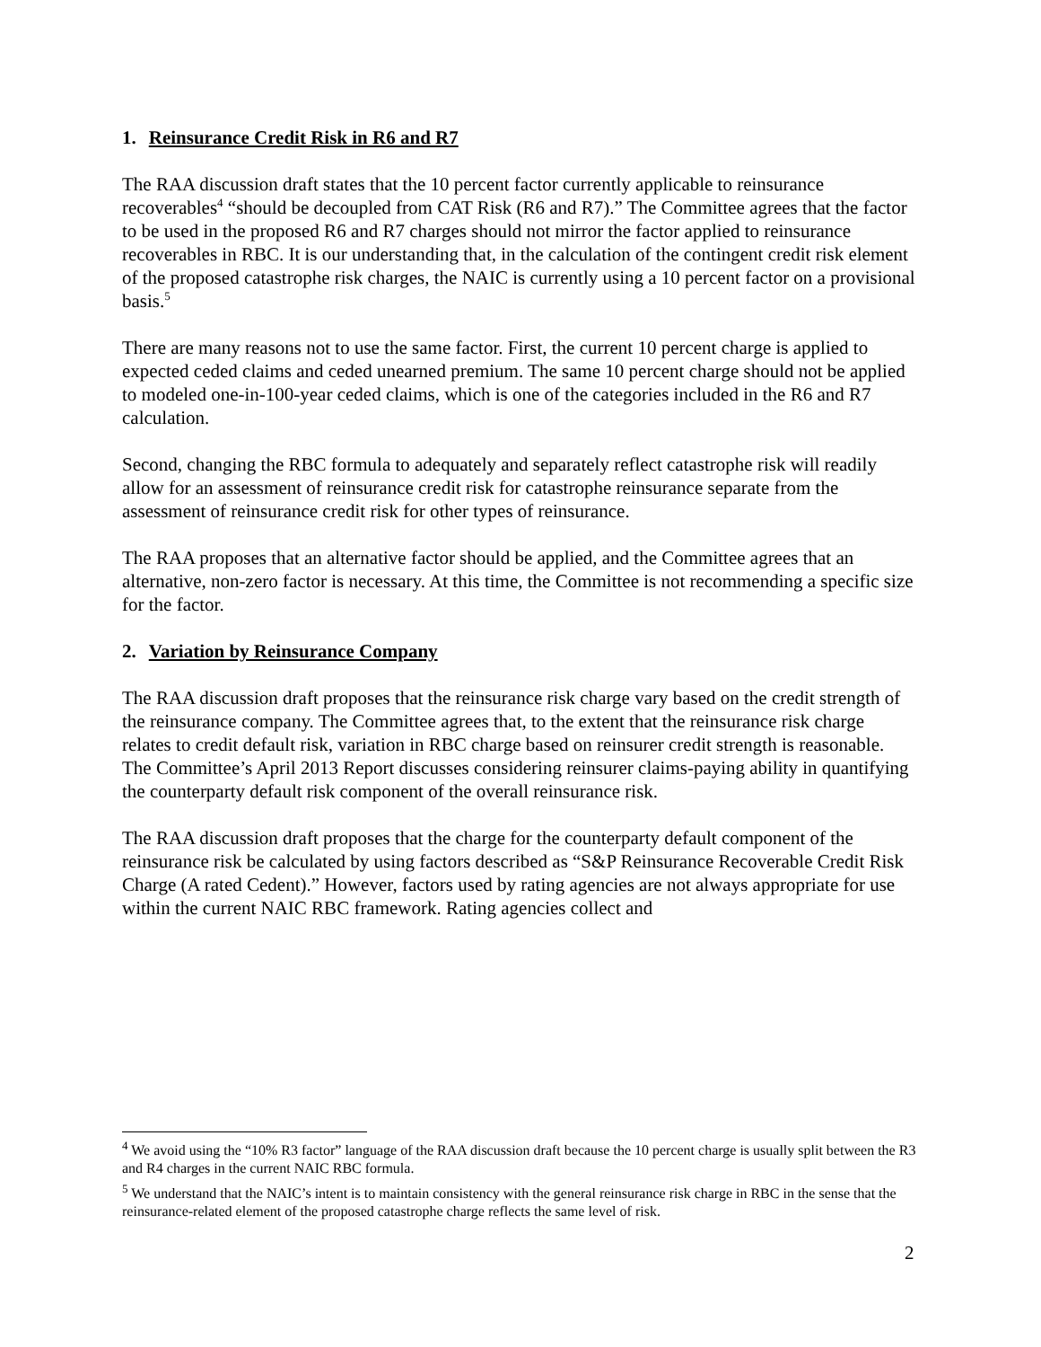1. Reinsurance Credit Risk in R6 and R7
The RAA discussion draft states that the 10 percent factor currently applicable to reinsurance recoverables<sup>4</sup> “should be decoupled from CAT Risk (R6 and R7).” The Committee agrees that the factor to be used in the proposed R6 and R7 charges should not mirror the factor applied to reinsurance recoverables in RBC. It is our understanding that, in the calculation of the contingent credit risk element of the proposed catastrophe risk charges, the NAIC is currently using a 10 percent factor on a provisional basis.<sup>5</sup>
There are many reasons not to use the same factor. First, the current 10 percent charge is applied to expected ceded claims and ceded unearned premium. The same 10 percent charge should not be applied to modeled one-in-100-year ceded claims, which is one of the categories included in the R6 and R7 calculation.
Second, changing the RBC formula to adequately and separately reflect catastrophe risk will readily allow for an assessment of reinsurance credit risk for catastrophe reinsurance separate from the assessment of reinsurance credit risk for other types of reinsurance.
The RAA proposes that an alternative factor should be applied, and the Committee agrees that an alternative, non-zero factor is necessary. At this time, the Committee is not recommending a specific size for the factor.
2. Variation by Reinsurance Company
The RAA discussion draft proposes that the reinsurance risk charge vary based on the credit strength of the reinsurance company. The Committee agrees that, to the extent that the reinsurance risk charge relates to credit default risk, variation in RBC charge based on reinsurer credit strength is reasonable. The Committee’s April 2013 Report discusses considering reinsurer claims-paying ability in quantifying the counterparty default risk component of the overall reinsurance risk.
The RAA discussion draft proposes that the charge for the counterparty default component of the reinsurance risk be calculated by using factors described as “S&P Reinsurance Recoverable Credit Risk Charge (A rated Cedent).” However, factors used by rating agencies are not always appropriate for use within the current NAIC RBC framework. Rating agencies collect and
<sup>4</sup> We avoid using the “10% R3 factor” language of the RAA discussion draft because the 10 percent charge is usually split between the R3 and R4 charges in the current NAIC RBC formula.
<sup>5</sup> We understand that the NAIC’s intent is to maintain consistency with the general reinsurance risk charge in RBC in the sense that the reinsurance-related element of the proposed catastrophe charge reflects the same level of risk.
2